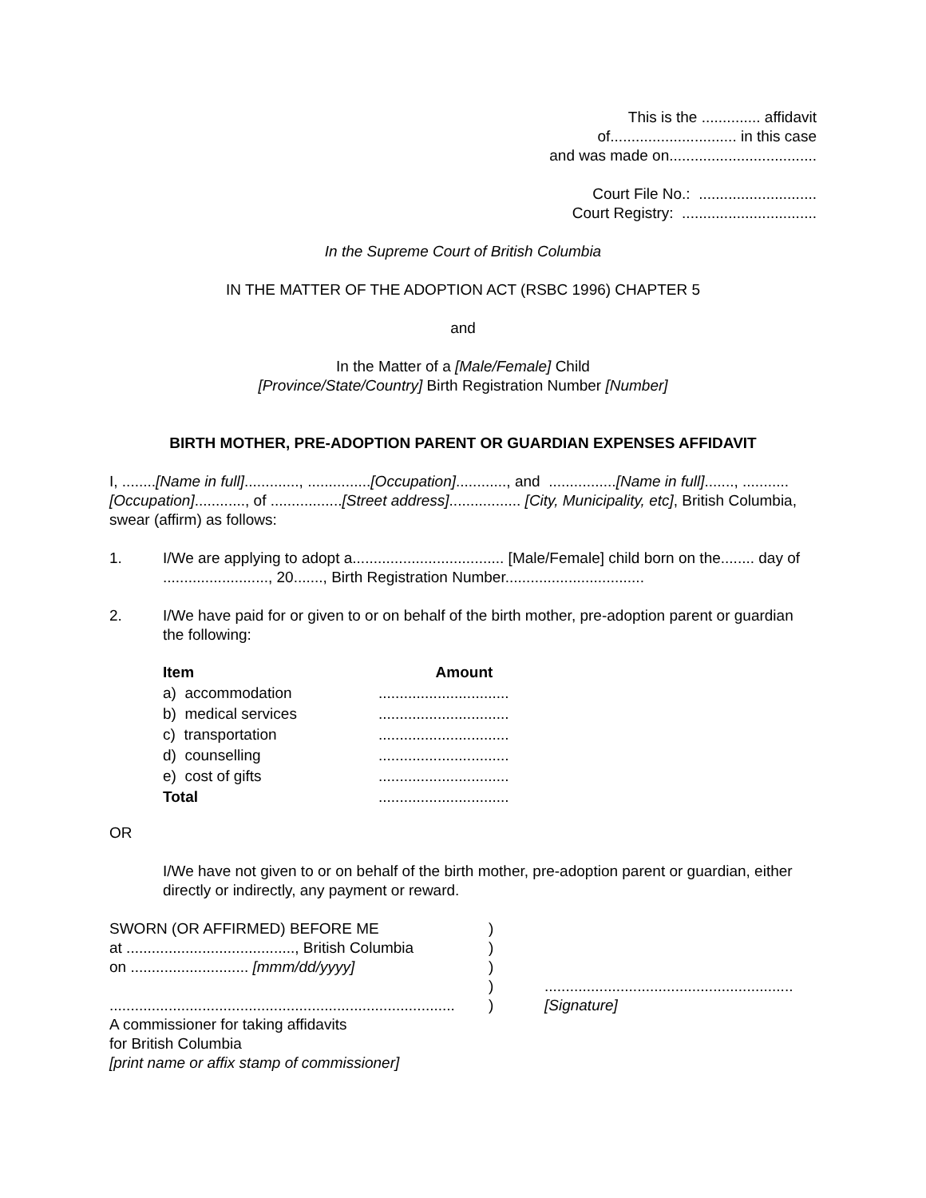This is the .............. affidavit
of.............................. in this case
and was made on...................................
Court File No.: ............................
Court Registry: ................................
In the Supreme Court of British Columbia
IN THE MATTER OF THE ADOPTION ACT (RSBC 1996) CHAPTER 5
and
In the Matter of a [Male/Female] Child
[Province/State/Country] Birth Registration Number [Number]
BIRTH MOTHER, PRE-ADOPTION PARENT OR GUARDIAN EXPENSES AFFIDAVIT
I, ........[Name in full]............., ...............[Occupation]............, and ................[Name in full]......., ...........[Occupation]............, of .................[Street address]................. [City, Municipality, etc], British Columbia, swear (affirm) as follows:
1. I/We are applying to adopt a.................................... [Male/Female] child born on the........ day of ........................., 20......., Birth Registration Number.................................
2. I/We have paid for or given to or on behalf of the birth mother, pre-adoption parent or guardian the following:
| Item | Amount |
| --- | --- |
| a) accommodation | ............................... |
| b) medical services | ............................... |
| c) transportation | ............................... |
| d) counselling | ............................... |
| e) cost of gifts | ............................... |
| Total | ............................... |
OR
I/We have not given to or on behalf of the birth mother, pre-adoption parent or guardian, either directly or indirectly, any payment or reward.
| SWORN (OR AFFIRMED) BEFORE ME | ) | |
| at ........................................, British Columbia | ) | |
| on ............................ [mmm/dd/yyyy] | ) | |
| | ) | ........................................................... |
| .................................................................................. | ) | [Signature] |
| A commissioner for taking affidavits | | |
| for British Columbia | | |
| [print name or affix stamp of commissioner] | | |